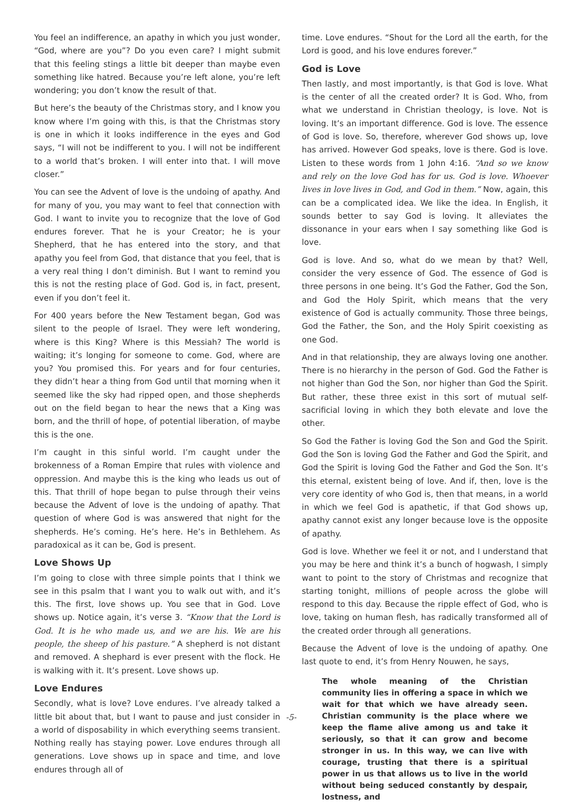You feel an indifference, an apathy in which you just wonder, “God, where are you”? Do you even care? I might submit that this feeling stings a little bit deeper than maybe even something like hatred. Because you’re left alone, you’re left wondering; you don’t know the result of that.
But here’s the beauty of the Christmas story, and I know you know where I’m going with this, is that the Christmas story is one in which it looks indifference in the eyes and God says, “I will not be indifferent to you. I will not be indifferent to a world that’s broken. I will enter into that. I will move closer.”
You can see the Advent of love is the undoing of apathy. And for many of you, you may want to feel that connection with God. I want to invite you to recognize that the love of God endures forever. That he is your Creator; he is your Shepherd, that he has entered into the story, and that apathy you feel from God, that distance that you feel, that is a very real thing I don’t diminish. But I want to remind you this is not the resting place of God. God is, in fact, present, even if you don’t feel it.
For 400 years before the New Testament began, God was silent to the people of Israel. They were left wondering, where is this King? Where is this Messiah? The world is waiting; it’s longing for someone to come. God, where are you? You promised this. For years and for four centuries, they didn’t hear a thing from God until that morning when it seemed like the sky had ripped open, and those shepherds out on the field began to hear the news that a King was born, and the thrill of hope, of potential liberation, of maybe this is the one.
I’m caught in this sinful world. I’m caught under the brokenness of a Roman Empire that rules with violence and oppression. And maybe this is the king who leads us out of this. That thrill of hope began to pulse through their veins because the Advent of love is the undoing of apathy. That question of where God is was answered that night for the shepherds. He’s coming. He’s here. He’s in Bethlehem. As paradoxical as it can be, God is present.
Love Shows Up
I’m going to close with three simple points that I think we see in this psalm that I want you to walk out with, and it’s this. The first, love shows up. You see that in God. Love shows up. Notice again, it’s verse 3. “Know that the Lord is God. It is he who made us, and we are his. We are his people, the sheep of his pasture.” A shepherd is not distant and removed. A shephard is ever present with the flock. He is walking with it. It’s present. Love shows up.
Love Endures
Secondly, what is love? Love endures. I’ve already talked a little bit about that, but I want to pause and just consider in a world of disposability in which everything seems transient. Nothing really has staying power. Love endures through all generations. Love shows up in space and time, and love endures through all of
time. Love endures. “Shout for the Lord all the earth, for the Lord is good, and his love endures forever.”
God is Love
Then lastly, and most importantly, is that God is love. What is the center of all the created order? It is God. Who, from what we understand in Christian theology, is love. Not is loving. It’s an important difference. God is love. The essence of God is love. So, therefore, wherever God shows up, love has arrived. However God speaks, love is there. God is love. Listen to these words from 1 John 4:16. “And so we know and rely on the love God has for us. God is love. Whoever lives in love lives in God, and God in them.” Now, again, this can be a complicated idea. We like the idea. In English, it sounds better to say God is loving. It alleviates the dissonance in your ears when I say something like God is love.
God is love. And so, what do we mean by that? Well, consider the very essence of God. The essence of God is three persons in one being. It’s God the Father, God the Son, and God the Holy Spirit, which means that the very existence of God is actually community. Those three beings, God the Father, the Son, and the Holy Spirit coexisting as one God.
And in that relationship, they are always loving one another. There is no hierarchy in the person of God. God the Father is not higher than God the Son, nor higher than God the Spirit. But rather, these three exist in this sort of mutual self-sacrificial loving in which they both elevate and love the other.
So God the Father is loving God the Son and God the Spirit. God the Son is loving God the Father and God the Spirit, and God the Spirit is loving God the Father and God the Son. It’s this eternal, existent being of love. And if, then, love is the very core identity of who God is, then that means, in a world in which we feel God is apathetic, if that God shows up, apathy cannot exist any longer because love is the opposite of apathy.
God is love. Whether we feel it or not, and I understand that you may be here and think it’s a bunch of hogwash, I simply want to point to the story of Christmas and recognize that starting tonight, millions of people across the globe will respond to this day. Because the ripple effect of God, who is love, taking on human flesh, has radically transformed all of the created order through all generations.
Because the Advent of love is the undoing of apathy. One last quote to end, it’s from Henry Nouwen, he says,
The whole meaning of the Christian community lies in offering a space in which we wait for that which we have already seen. Christian community is the place where we keep the flame alive among us and take it seriously, so that it can grow and become stronger in us. In this way, we can live with courage, trusting that there is a spiritual power in us that allows us to live in the world without being seduced constantly by despair, lostness, and
-5-